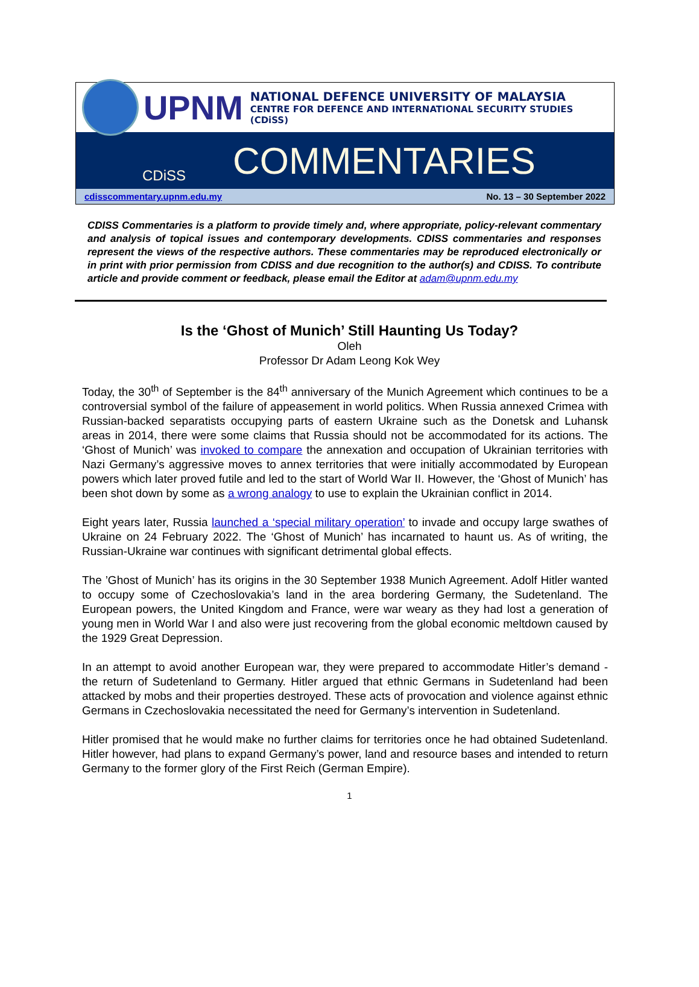UPNM
NATIONAL DEFENCE UNIVERSITY OF MALAYSIA
CENTRE FOR DEFENCE AND INTERNATIONAL SECURITY STUDIES (CDiSS)
CDiSS
COMMENTARIES
cdisscommentary.upnm.edu.my No. 13 – 30 September 2022
CDISS Commentaries is a platform to provide timely and, where appropriate, policy-relevant commentary and analysis of topical issues and contemporary developments. CDISS commentaries and responses represent the views of the respective authors. These commentaries may be reproduced electronically or in print with prior permission from CDISS and due recognition to the author(s) and CDISS. To contribute article and provide comment or feedback, please email the Editor at adam@upnm.edu.my
Is the ‘Ghost of Munich’ Still Haunting Us Today?
Oleh
Professor Dr Adam Leong Kok Wey
Today, the 30<sup>th</sup> of September is the 84<sup>th</sup> anniversary of the Munich Agreement which continues to be a controversial symbol of the failure of appeasement in world politics. When Russia annexed Crimea with Russian-backed separatists occupying parts of eastern Ukraine such as the Donetsk and Luhansk areas in 2014, there were some claims that Russia should not be accommodated for its actions. The ‘Ghost of Munich’ was invoked to compare the annexation and occupation of Ukrainian territories with Nazi Germany’s aggressive moves to annex territories that were initially accommodated by European powers which later proved futile and led to the start of World War II. However, the ‘Ghost of Munich’ has been shot down by some as a wrong analogy to use to explain the Ukrainian conflict in 2014.
Eight years later, Russia launched a ‘special military operation’ to invade and occupy large swathes of Ukraine on 24 February 2022. The ‘Ghost of Munich’ has incarnated to haunt us. As of writing, the Russian-Ukraine war continues with significant detrimental global effects.
The ’Ghost of Munich’ has its origins in the 30 September 1938 Munich Agreement. Adolf Hitler wanted to occupy some of Czechoslovakia’s land in the area bordering Germany, the Sudetenland. The European powers, the United Kingdom and France, were war weary as they had lost a generation of young men in World War I and also were just recovering from the global economic meltdown caused by the 1929 Great Depression.
In an attempt to avoid another European war, they were prepared to accommodate Hitler’s demand - the return of Sudetenland to Germany. Hitler argued that ethnic Germans in Sudetenland had been attacked by mobs and their properties destroyed. These acts of provocation and violence against ethnic Germans in Czechoslovakia necessitated the need for Germany’s intervention in Sudetenland.
Hitler promised that he would make no further claims for territories once he had obtained Sudetenland. Hitler however, had plans to expand Germany’s power, land and resource bases and intended to return Germany to the former glory of the First Reich (German Empire).
1